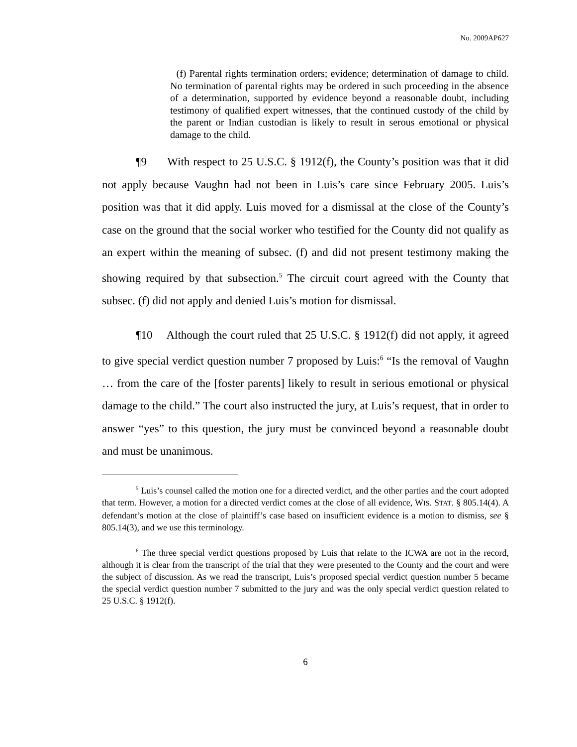No. 2009AP627
(f) Parental rights termination orders; evidence; determination of damage to child. No termination of parental rights may be ordered in such proceeding in the absence of a determination, supported by evidence beyond a reasonable doubt, including testimony of qualified expert witnesses, that the continued custody of the child by the parent or Indian custodian is likely to result in serous emotional or physical damage to the child.
¶9 With respect to 25 U.S.C. § 1912(f), the County’s position was that it did not apply because Vaughn had not been in Luis’s care since February 2005. Luis’s position was that it did apply. Luis moved for a dismissal at the close of the County’s case on the ground that the social worker who testified for the County did not qualify as an expert within the meaning of subsec. (f) and did not present testimony making the showing required by that subsection.<sup>5</sup> The circuit court agreed with the County that subsec. (f) did not apply and denied Luis’s motion for dismissal.
¶10 Although the court ruled that 25 U.S.C. § 1912(f) did not apply, it agreed to give special verdict question number 7 proposed by Luis:<sup>6</sup> “Is the removal of Vaughn … from the care of the [foster parents] likely to result in serious emotional or physical damage to the child.” The court also instructed the jury, at Luis’s request, that in order to answer “yes” to this question, the jury must be convinced beyond a reasonable doubt and must be unanimous.
<sup>5</sup> Luis’s counsel called the motion one for a directed verdict, and the other parties and the court adopted that term. However, a motion for a directed verdict comes at the close of all evidence, WIS. STAT. § 805.14(4). A defendant’s motion at the close of plaintiff’s case based on insufficient evidence is a motion to dismiss, see § 805.14(3), and we use this terminology.
<sup>6</sup> The three special verdict questions proposed by Luis that relate to the ICWA are not in the record, although it is clear from the transcript of the trial that they were presented to the County and the court and were the subject of discussion. As we read the transcript, Luis’s proposed special verdict question number 5 became the special verdict question number 7 submitted to the jury and was the only special verdict question related to 25 U.S.C. § 1912(f).
6